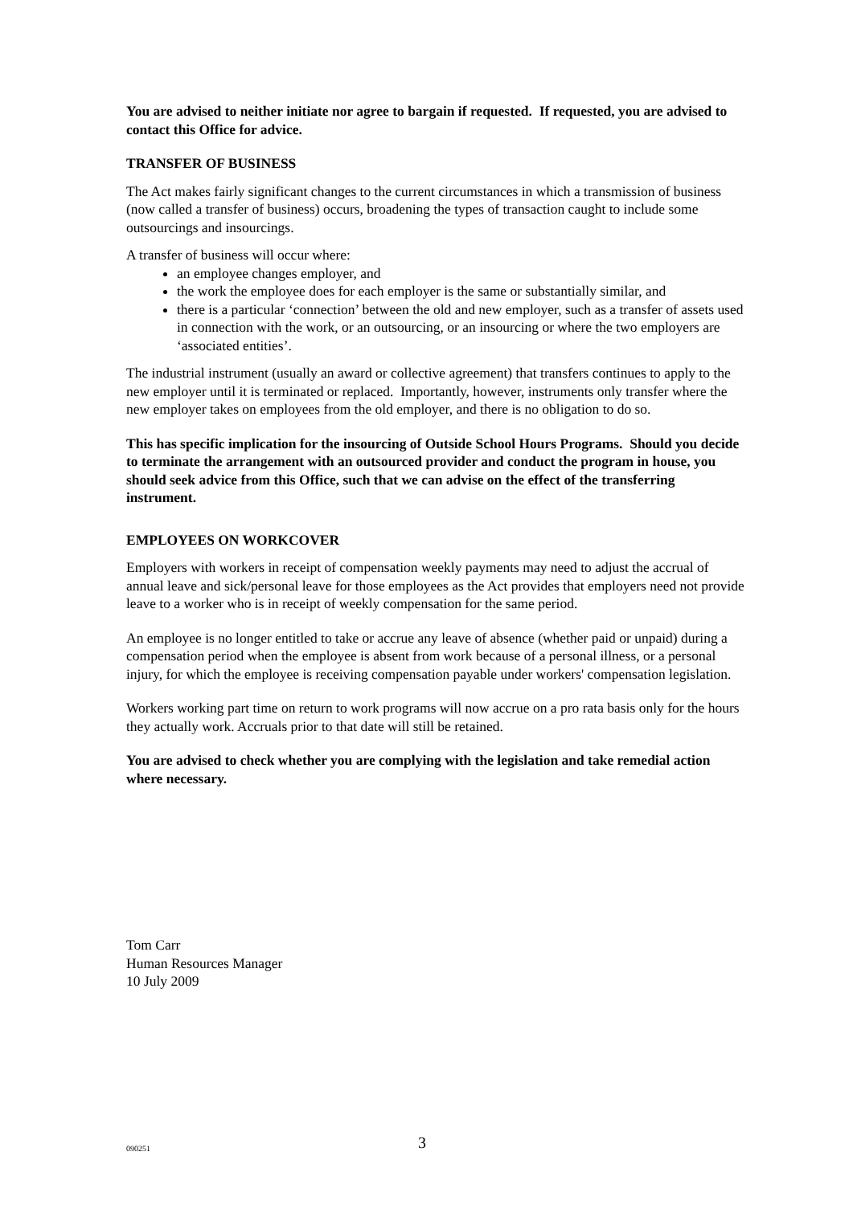You are advised to neither initiate nor agree to bargain if requested. If requested, you are advised to contact this Office for advice.
TRANSFER OF BUSINESS
The Act makes fairly significant changes to the current circumstances in which a transmission of business (now called a transfer of business) occurs, broadening the types of transaction caught to include some outsourcings and insourcings.
A transfer of business will occur where:
an employee changes employer, and
the work the employee does for each employer is the same or substantially similar, and
there is a particular ‘connection’ between the old and new employer, such as a transfer of assets used in connection with the work, or an outsourcing, or an insourcing or where the two employers are ‘associated entities’.
The industrial instrument (usually an award or collective agreement) that transfers continues to apply to the new employer until it is terminated or replaced. Importantly, however, instruments only transfer where the new employer takes on employees from the old employer, and there is no obligation to do so.
This has specific implication for the insourcing of Outside School Hours Programs. Should you decide to terminate the arrangement with an outsourced provider and conduct the program in house, you should seek advice from this Office, such that we can advise on the effect of the transferring instrument.
EMPLOYEES ON WORKCOVER
Employers with workers in receipt of compensation weekly payments may need to adjust the accrual of annual leave and sick/personal leave for those employees as the Act provides that employers need not provide leave to a worker who is in receipt of weekly compensation for the same period.
An employee is no longer entitled to take or accrue any leave of absence (whether paid or unpaid) during a compensation period when the employee is absent from work because of a personal illness, or a personal injury, for which the employee is receiving compensation payable under workers' compensation legislation.
Workers working part time on return to work programs will now accrue on a pro rata basis only for the hours they actually work. Accruals prior to that date will still be retained.
You are advised to check whether you are complying with the legislation and take remedial action where necessary.
Tom Carr
Human Resources Manager
10 July 2009
090251 3